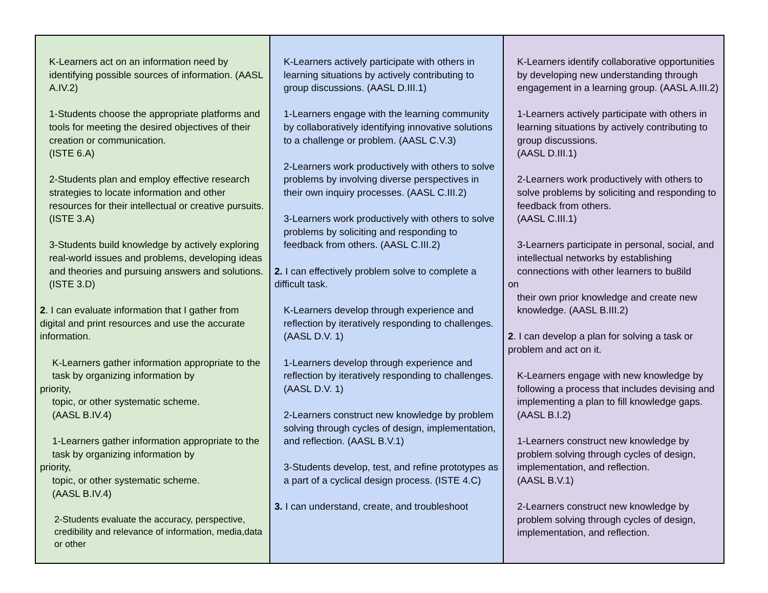| K-Learners act on an information need by identifying possible sources of information. (AASL A.IV.2) 1-Students choose the appropriate platforms and tools for meeting the desired objectives of their creation or communication. (ISTE 6.A) 2-Students plan and employ effective research strategies to locate information and other resources for their intellectual or creative pursuits. (ISTE 3.A) 3-Students build knowledge by actively exploring real-world issues and problems, developing ideas and theories and pursuing answers and solutions. (ISTE 3.D) 2 . I can evaluate information that I gather from digital and print resources and use the accurate information. K-Learners gather information appropriate to the task by organizing information by priority, topic, or other systematic scheme. (AASL B.IV.4) 1-Learners gather information appropriate to the task by organizing information by priority, topic, or other systematic scheme. (AASL B.IV.4) 2-Students evaluate the accuracy, perspective, credibility and relevance of information, media,data or other | K-Learners actively participate with others in learning situations by actively contributing to group discussions. (AASL D.III.1) 1-Learners engage with the learning community by collaboratively identifying innovative solutions to a challenge or problem. (AASL C.V.3) 2-Learners work productively with others to solve problems by involving diverse perspectives in their own inquiry processes. (AASL C.III.2) 3-Learners work productively with others to solve problems by soliciting and responding to feedback from others. (AASL C.III.2) 2. I can effectively problem solve to complete a difficult task. K-Learners develop through experience and reflection by iteratively responding to challenges. (AASL D.V. 1) 1-Learners develop through experience and reflection by iteratively responding to challenges. (AASL D.V. 1) 2-Learners construct new knowledge by problem solving through cycles of design, implementation, and reflection. (AASL B.V.1) 3-Students develop, test, and refine prototypes as a part of a cyclical design process. (ISTE 4.C) 3. I can understand, create, and troubleshoot | K-Learners identify collaborative opportunities by developing new understanding through engagement in a learning group. (AASL A.III.2) 1-Learners actively participate with others in learning situations by actively contributing to group discussions. (AASL D.III.1) 2-Learners work productively with others to solve problems by soliciting and responding to feedback from others. (AASL C.III.1) 3-Learners participate in personal, social, and intellectual networks by establishing connections with other learners to bu8ild on their own prior knowledge and create new knowledge. (AASL B.III.2) 2 . I can develop a plan for solving a task or problem and act on it. K-Learners engage with new knowledge by following a process that includes devising and implementing a plan to fill knowledge gaps. (AASL B.I.2) 1-Learners construct new knowledge by problem solving through cycles of design, implementation, and reflection. (AASL B.V.1) 2-Learners construct new knowledge by problem solving through cycles of design, implementation, and reflection. |